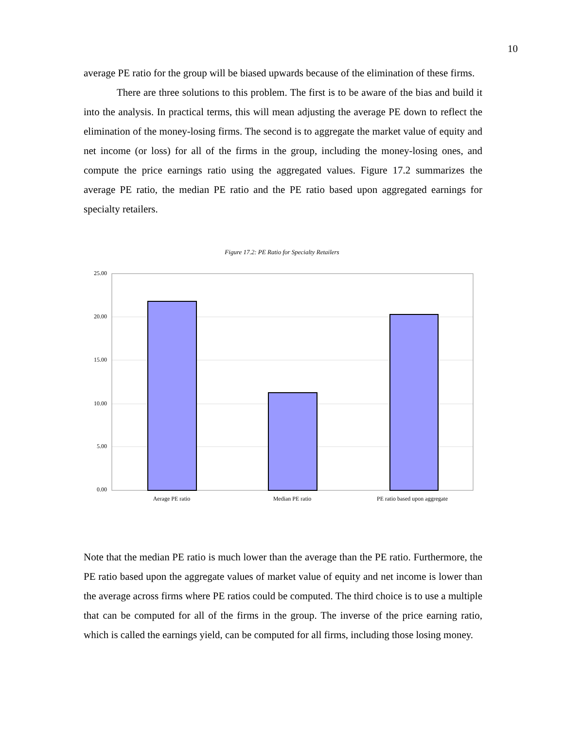10
average PE ratio for the group will be biased upwards because of the elimination of these firms.
There are three solutions to this problem. The first is to be aware of the bias and build it into the analysis. In practical terms, this will mean adjusting the average PE down to reflect the elimination of the money-losing firms. The second is to aggregate the market value of equity and net income (or loss) for all of the firms in the group, including the money-losing ones, and compute the price earnings ratio using the aggregated values. Figure 17.2 summarizes the average PE ratio, the median PE ratio and the PE ratio based upon aggregated earnings for specialty retailers.
Figure 17.2: PE Ratio for Specialty Retailers
25.00
20.00
15.00
10.00
5.00
0.00
Aerage PE ratio
Median PE ratio
PE ratio based upon aggregate
Note that the median PE ratio is much lower than the average than the PE ratio. Furthermore, the PE ratio based upon the aggregate values of market value of equity and net income is lower than the average across firms where PE ratios could be computed. The third choice is to use a multiple that can be computed for all of the firms in the group. The inverse of the price earning ratio, which is called the earnings yield, can be computed for all firms, including those losing money.